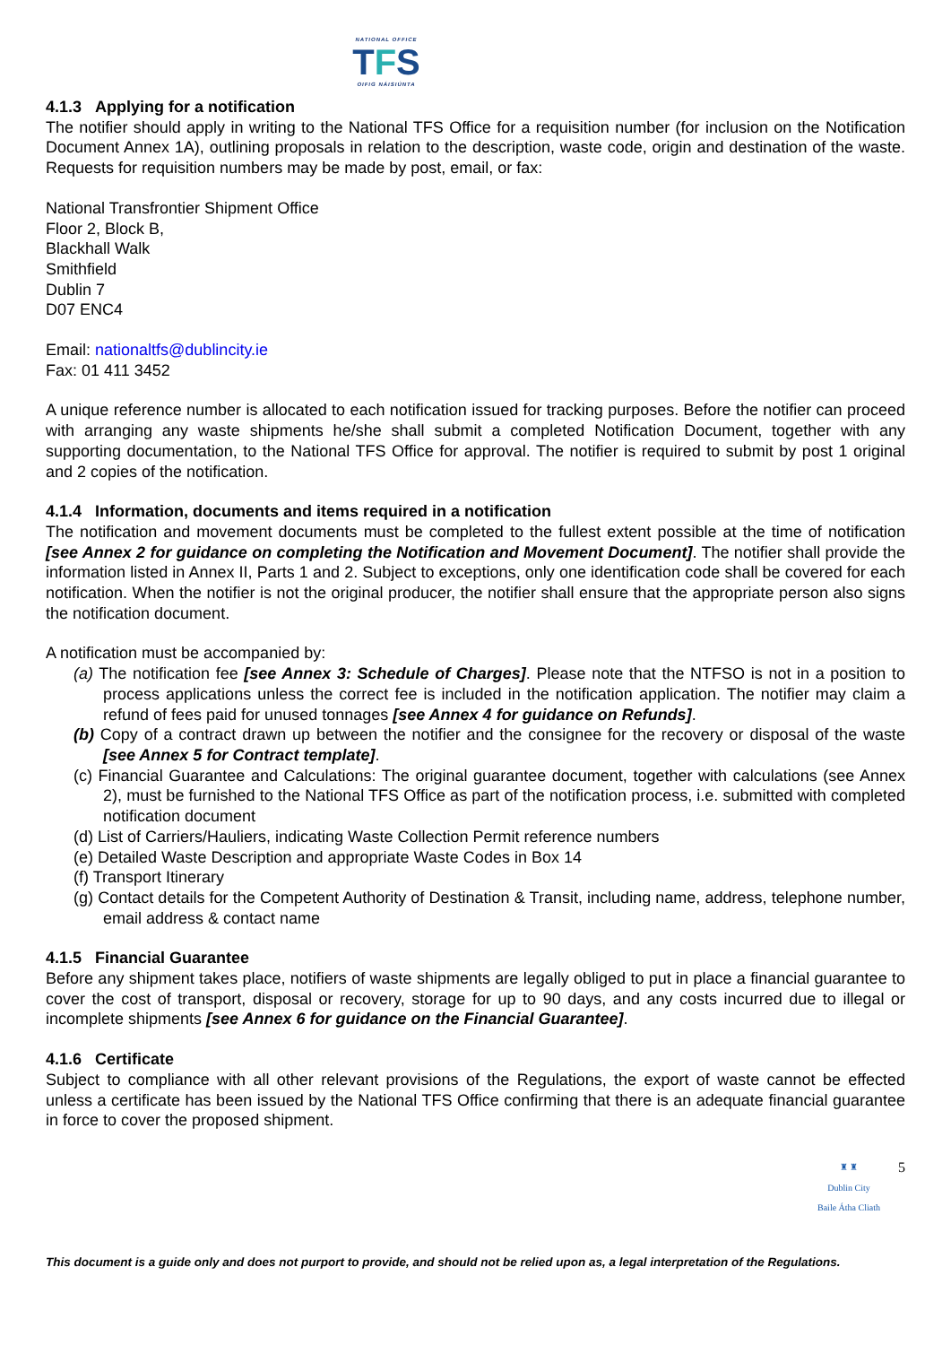NATIONAL OFFICE
TFS
OIFIG NÁISIÚNTA
4.1.3 Applying for a notification
The notifier should apply in writing to the National TFS Office for a requisition number (for inclusion on the Notification Document Annex 1A), outlining proposals in relation to the description, waste code, origin and destination of the waste. Requests for requisition numbers may be made by post, email, or fax:
National Transfrontier Shipment Office
Floor 2, Block B,
Blackhall Walk
Smithfield
Dublin 7
D07 ENC4
Email: nationaltfs@dublincity.ie
Fax: 01 411 3452
A unique reference number is allocated to each notification issued for tracking purposes. Before the notifier can proceed with arranging any waste shipments he/she shall submit a completed Notification Document, together with any supporting documentation, to the National TFS Office for approval. The notifier is required to submit by post 1 original and 2 copies of the notification.
4.1.4 Information, documents and items required in a notification
The notification and movement documents must be completed to the fullest extent possible at the time of notification [see Annex 2 for guidance on completing the Notification and Movement Document]. The notifier shall provide the information listed in Annex II, Parts 1 and 2. Subject to exceptions, only one identification code shall be covered for each notification. When the notifier is not the original producer, the notifier shall ensure that the appropriate person also signs the notification document.
A notification must be accompanied by:
(a) The notification fee [see Annex 3: Schedule of Charges]. Please note that the NTFSO is not in a position to process applications unless the correct fee is included in the notification application. The notifier may claim a refund of fees paid for unused tonnages [see Annex 4 for guidance on Refunds].
(b) Copy of a contract drawn up between the notifier and the consignee for the recovery or disposal of the waste [see Annex 5 for Contract template].
(c) Financial Guarantee and Calculations: The original guarantee document, together with calculations (see Annex 2), must be furnished to the National TFS Office as part of the notification process, i.e. submitted with completed notification document
(d) List of Carriers/Hauliers, indicating Waste Collection Permit reference numbers
(e) Detailed Waste Description and appropriate Waste Codes in Box 14
(f) Transport Itinerary
(g) Contact details for the Competent Authority of Destination & Transit, including name, address, telephone number, email address & contact name
4.1.5 Financial Guarantee
Before any shipment takes place, notifiers of waste shipments are legally obliged to put in place a financial guarantee to cover the cost of transport, disposal or recovery, storage for up to 90 days, and any costs incurred due to illegal or incomplete shipments [see Annex 6 for guidance on the Financial Guarantee].
4.1.6 Certificate
Subject to compliance with all other relevant provisions of the Regulations, the export of waste cannot be effected unless a certificate has been issued by the National TFS Office confirming that there is an adequate financial guarantee in force to cover the proposed shipment.
♜ ♜
Dublin City
Baile Átha Cliath
5
This document is a guide only and does not purport to provide, and should not be relied upon as, a legal interpretation of the Regulations.